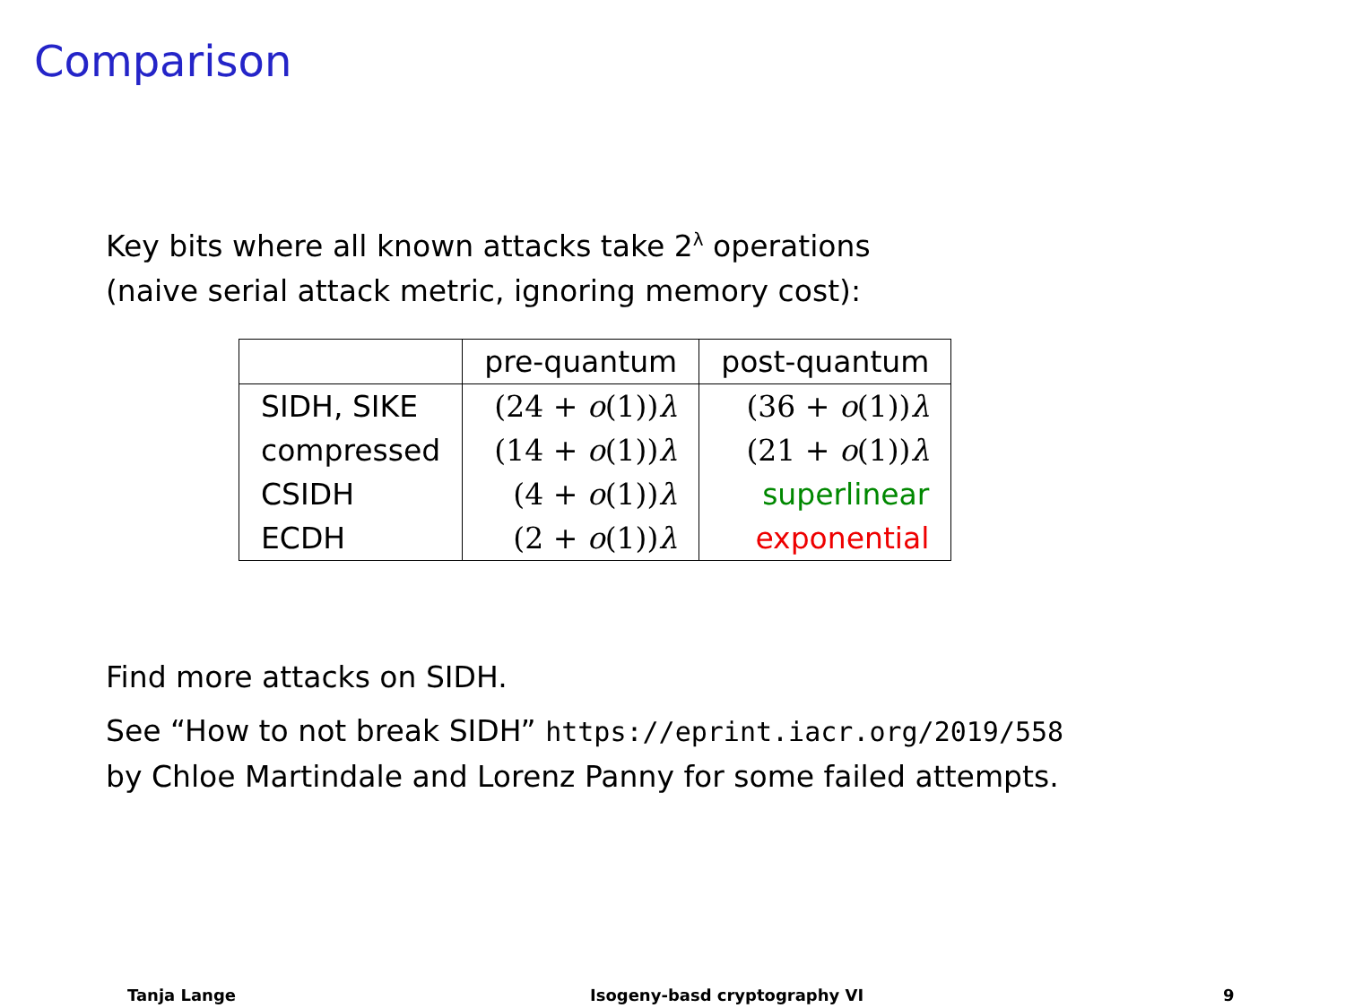Comparison
Key bits where all known attacks take 2<sup>λ</sup> operations
(naive serial attack metric, ignoring memory cost):
| | pre-quantum | post-quantum |
| --- | --- | --- |
| SIDH, SIKE | (24 + o (1)) λ | (36 + o (1)) λ |
| compressed | (14 + o (1)) λ | (21 + o (1)) λ |
| CSIDH | (4 + o (1)) λ | superlinear |
| ECDH | (2 + o (1)) λ | exponential |
Find more attacks on SIDH.
See “How to not break SIDH” https://eprint.iacr.org/2019/558
by Chloe Martindale and Lorenz Panny for some failed attempts.
Tanja Lange Isogeny-basd cryptography VI 9